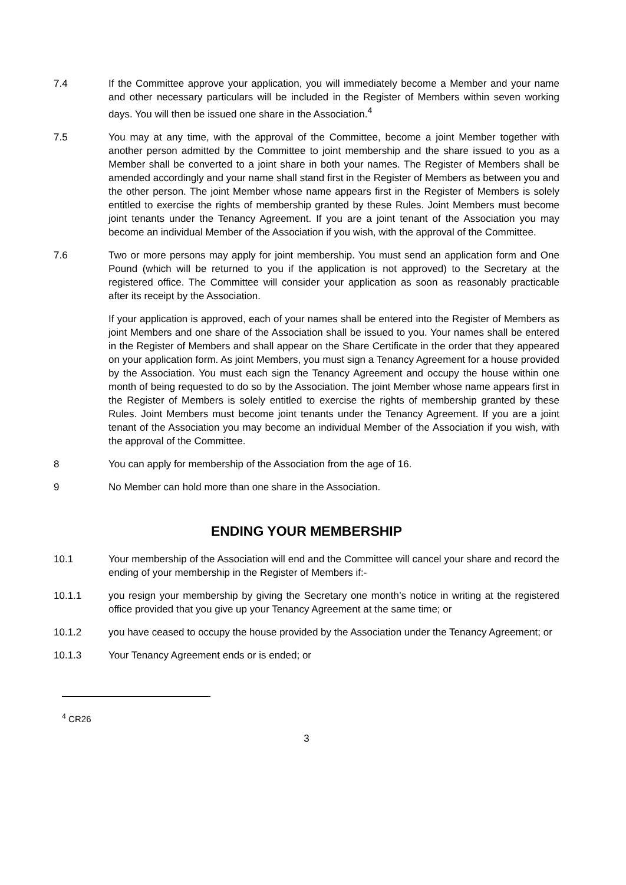7.4 If the Committee approve your application, you will immediately become a Member and your name and other necessary particulars will be included in the Register of Members within seven working days. You will then be issued one share in the Association.<sup>4</sup>
7.5 You may at any time, with the approval of the Committee, become a joint Member together with another person admitted by the Committee to joint membership and the share issued to you as a Member shall be converted to a joint share in both your names. The Register of Members shall be amended accordingly and your name shall stand first in the Register of Members as between you and the other person. The joint Member whose name appears first in the Register of Members is solely entitled to exercise the rights of membership granted by these Rules. Joint Members must become joint tenants under the Tenancy Agreement. If you are a joint tenant of the Association you may become an individual Member of the Association if you wish, with the approval of the Committee.
7.6 Two or more persons may apply for joint membership. You must send an application form and One Pound (which will be returned to you if the application is not approved) to the Secretary at the registered office. The Committee will consider your application as soon as reasonably practicable after its receipt by the Association.
If your application is approved, each of your names shall be entered into the Register of Members as joint Members and one share of the Association shall be issued to you. Your names shall be entered in the Register of Members and shall appear on the Share Certificate in the order that they appeared on your application form. As joint Members, you must sign a Tenancy Agreement for a house provided by the Association. You must each sign the Tenancy Agreement and occupy the house within one month of being requested to do so by the Association. The joint Member whose name appears first in the Register of Members is solely entitled to exercise the rights of membership granted by these Rules. Joint Members must become joint tenants under the Tenancy Agreement. If you are a joint tenant of the Association you may become an individual Member of the Association if you wish, with the approval of the Committee.
8 You can apply for membership of the Association from the age of 16.
9 No Member can hold more than one share in the Association.
ENDING YOUR MEMBERSHIP
10.1 Your membership of the Association will end and the Committee will cancel your share and record the ending of your membership in the Register of Members if:-
10.1.1 you resign your membership by giving the Secretary one month’s notice in writing at the registered office provided that you give up your Tenancy Agreement at the same time; or
10.1.2 you have ceased to occupy the house provided by the Association under the Tenancy Agreement; or
10.1.3 Your Tenancy Agreement ends or is ended; or
<sup>4</sup> CR26
3